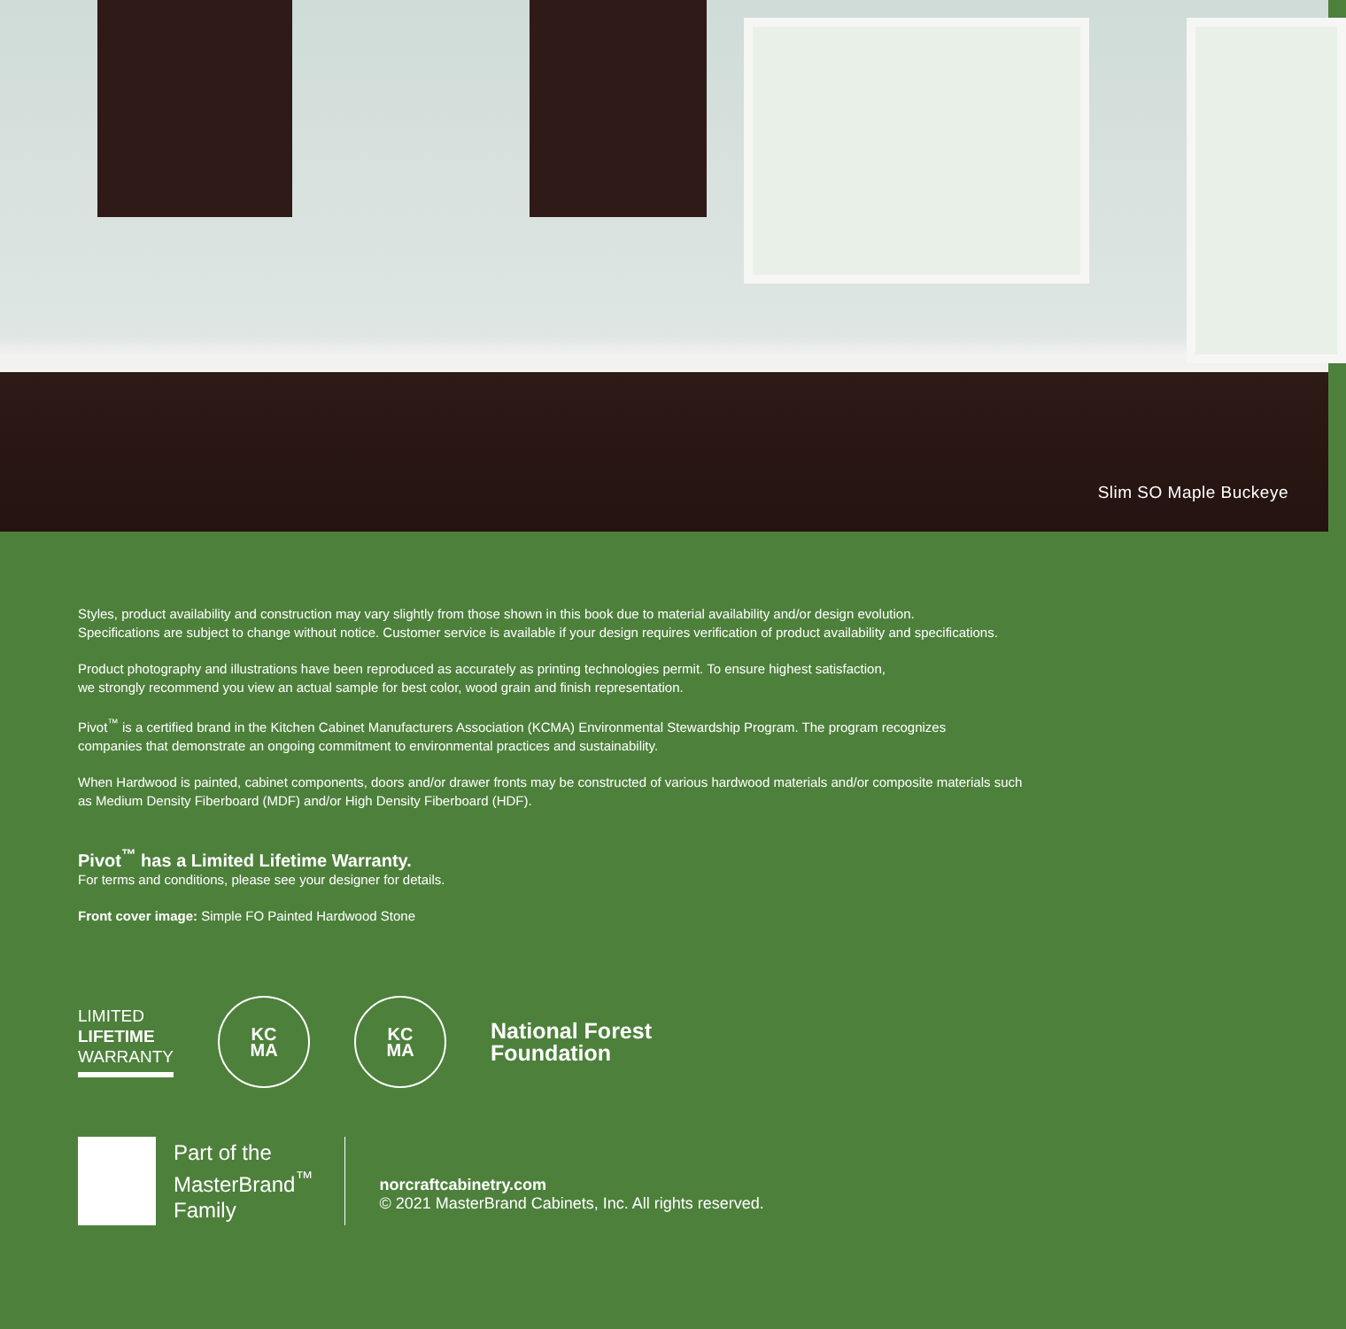Slim SO Maple Buckeye
Styles, product availability and construction may vary slightly from those shown in this book due to material availability and/or design evolution.
Specifications are subject to change without notice. Customer service is available if your design requires verification of product availability and specifications.
Product photography and illustrations have been reproduced as accurately as printing technologies permit. To ensure highest satisfaction,
we strongly recommend you view an actual sample for best color, wood grain and finish representation.
Pivot<sup>™</sup> is a certified brand in the Kitchen Cabinet Manufacturers Association (KCMA) Environmental Stewardship Program. The program recognizes
companies that demonstrate an ongoing commitment to environmental practices and sustainability.
When Hardwood is painted, cabinet components, doors and/or drawer fronts may be constructed of various hardwood materials and/or composite materials such
as Medium Density Fiberboard (MDF) and/or High Density Fiberboard (HDF).
Pivot<sup>™</sup> has a Limited Lifetime Warranty.
For terms and conditions, please see your designer for details.
Front cover image: Simple FO Painted Hardwood Stone
LIMITED
LIFETIME
WARRANTY
KC
MA
KC
MA
National Forest
Foundation
Part of the
MasterBrand<sup>™</sup>
Family
norcraftcabinetry.com
© 2021 MasterBrand Cabinets, Inc. All rights reserved.